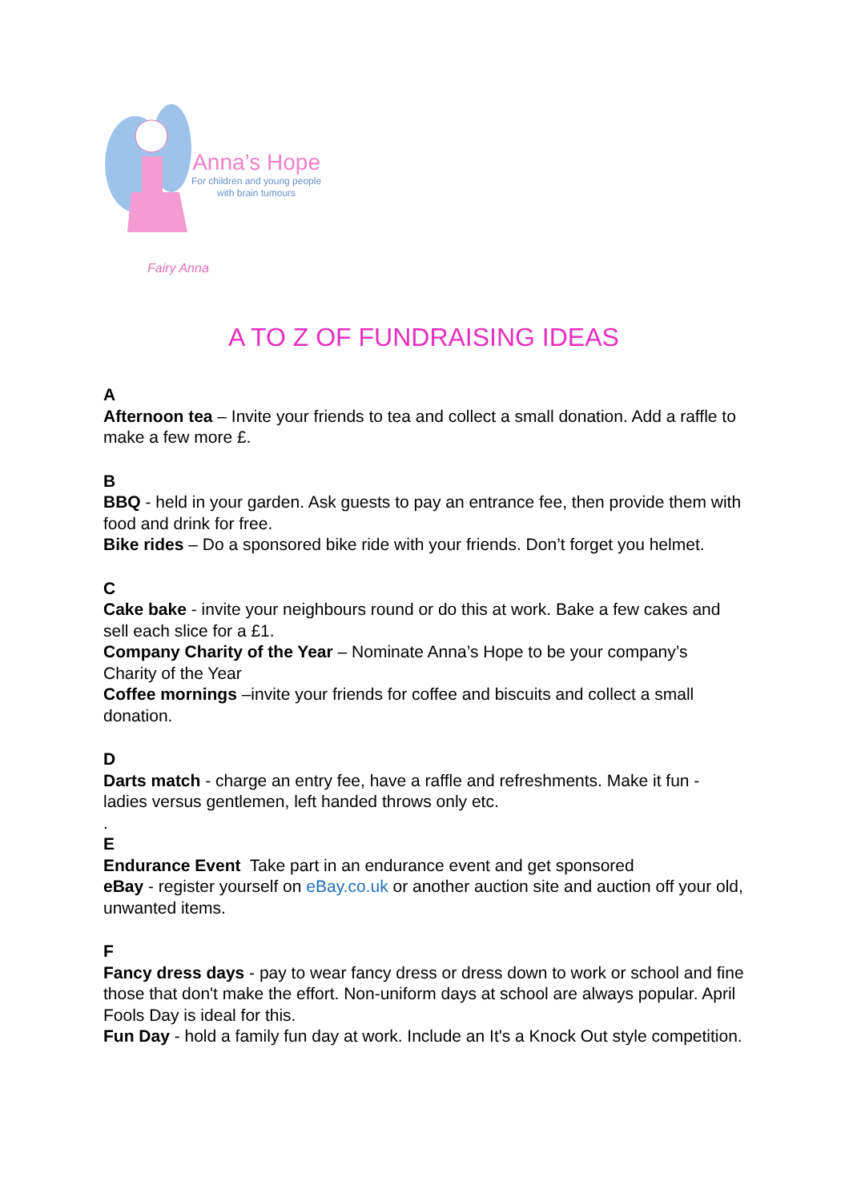Fairy Anna
Anna’s Hope
For children and young people
with brain tumours
A TO Z OF FUNDRAISING IDEAS
A
Afternoon tea – Invite your friends to tea and collect a small donation. Add a raffle to make a few more £.
B
BBQ - held in your garden. Ask guests to pay an entrance fee, then provide them with food and drink for free.
Bike rides – Do a sponsored bike ride with your friends. Don’t forget you helmet.
C
Cake bake - invite your neighbours round or do this at work. Bake a few cakes and sell each slice for a £1.
Company Charity of the Year – Nominate Anna’s Hope to be your company’s Charity of the Year
Coffee mornings –invite your friends for coffee and biscuits and collect a small donation.
D
Darts match - charge an entry fee, have a raffle and refreshments. Make it fun - ladies versus gentlemen, left handed throws only etc.
.
E
Endurance Event Take part in an endurance event and get sponsored
eBay - register yourself on eBay.co.uk or another auction site and auction off your old, unwanted items.
F
Fancy dress days - pay to wear fancy dress or dress down to work or school and fine those that don't make the effort. Non-uniform days at school are always popular. April Fools Day is ideal for this.
Fun Day - hold a family fun day at work. Include an It's a Knock Out style competition.